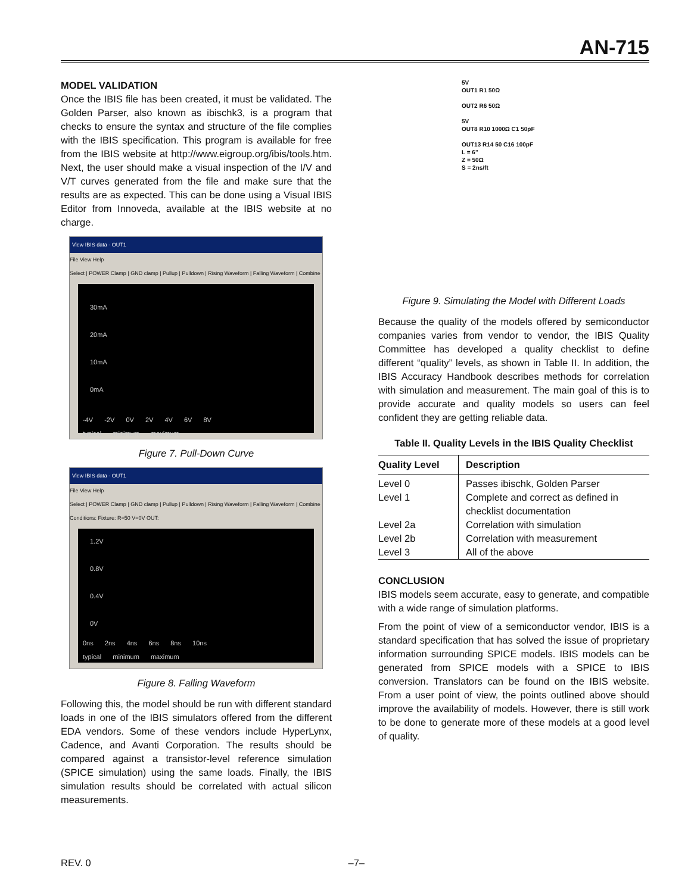AN-715
MODEL VALIDATION
Once the IBIS file has been created, it must be validated. The Golden Parser, also known as ibischk3, is a program that checks to ensure the syntax and structure of the file complies with the IBIS specification. This program is available for free from the IBIS website at http://www.eigroup.org/ibis/tools.htm. Next, the user should make a visual inspection of the I/V and V/T curves generated from the file and make sure that the results are as expected. This can be done using a Visual IBIS Editor from Innoveda, available at the IBIS website at no charge.
View IBIS data - OUT1
File View Help
Select | POWER Clamp | GND clamp | Pullup | Pulldown | Rising Waveform | Falling Waveform | Combine
30mA
20mA
10mA
0mA
-4V -2V 0V 2V 4V 6V 8V
typical minimum maximum
Figure 7. Pull-Down Curve
View IBIS data - OUT1
File View Help
Select | POWER Clamp | GND clamp | Pullup | Pulldown | Rising Waveform | Falling Waveform | Combine
Conditions: Fixture: R=50 V=0V OUT:
1.2V
0.8V
0.4V
0V
0ns 2ns 4ns 6ns 8ns 10ns
typical minimum maximum
Figure 8. Falling Waveform
Following this, the model should be run with different standard loads in one of the IBIS simulators offered from the different EDA vendors. Some of these vendors include HyperLynx, Cadence, and Avanti Corporation. The results should be compared against a transistor-level reference simulation (SPICE simulation) using the same loads. Finally, the IBIS simulation results should be correlated with actual silicon measurements.
5V
OUT1 R1 50Ω
OUT2 R6 50Ω
5V
OUT8 R10 1000Ω C1 50pF
OUT13 R14 50 C16 100pF
L = 6"
Z = 50Ω
S = 2ns/ft
Figure 9. Simulating the Model with Different Loads
Because the quality of the models offered by semiconductor companies varies from vendor to vendor, the IBIS Quality Committee has developed a quality checklist to define different “quality” levels, as shown in Table II. In addition, the IBIS Accuracy Handbook describes methods for correlation with simulation and measurement. The main goal of this is to provide accurate and quality models so users can feel confident they are getting reliable data.
Table II. Quality Levels in the IBIS Quality Checklist
| Quality Level | Description |
| --- | --- |
| Level 0 | Passes ibischk, Golden Parser |
| Level 1 | Complete and correct as defined in checklist documentation |
| Level 2a | Correlation with simulation |
| Level 2b | Correlation with measurement |
| Level 3 | All of the above |
CONCLUSION
IBIS models seem accurate, easy to generate, and compatible with a wide range of simulation platforms.
From the point of view of a semiconductor vendor, IBIS is a standard specification that has solved the issue of proprietary information surrounding SPICE models. IBIS models can be generated from SPICE models with a SPICE to IBIS conversion. Translators can be found on the IBIS website. From a user point of view, the points outlined above should improve the availability of models. However, there is still work to be done to generate more of these models at a good level of quality.
REV. 0 –7–